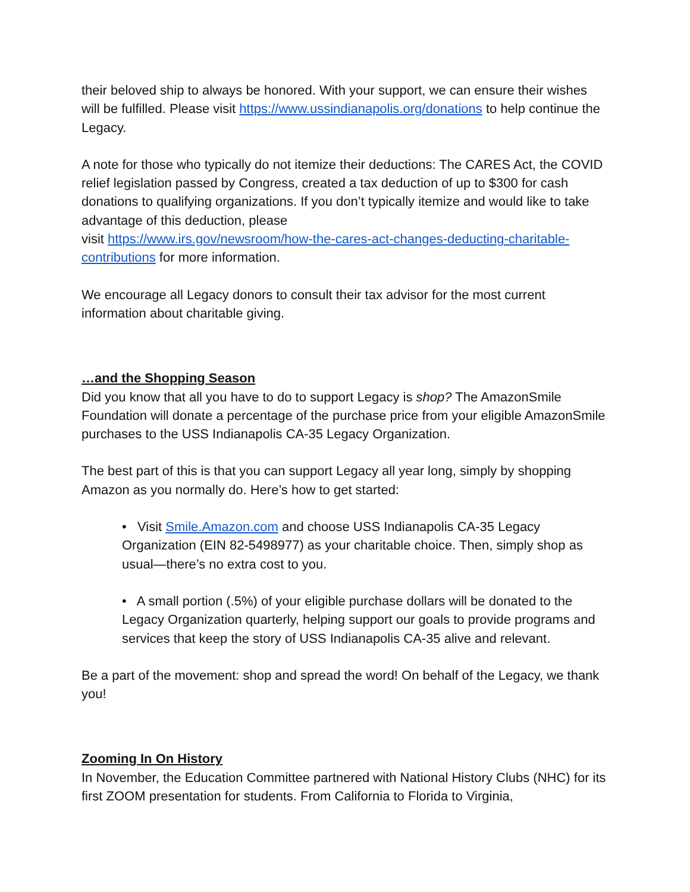their beloved ship to always be honored. With your support, we can ensure their wishes will be fulfilled. Please visit https://www.ussindianapolis.org/donations to help continue the Legacy.
A note for those who typically do not itemize their deductions: The CARES Act, the COVID relief legislation passed by Congress, created a tax deduction of up to $300 for cash donations to qualifying organizations. If you don’t typically itemize and would like to take advantage of this deduction, please
visit https://www.irs.gov/newsroom/how-the-cares-act-changes-deducting-charitable-contributions for more information.
We encourage all Legacy donors to consult their tax advisor for the most current information about charitable giving.
…and the Shopping Season
Did you know that all you have to do to support Legacy is shop? The AmazonSmile Foundation will donate a percentage of the purchase price from your eligible AmazonSmile purchases to the USS Indianapolis CA-35 Legacy Organization.
The best part of this is that you can support Legacy all year long, simply by shopping Amazon as you normally do. Here’s how to get started:
• Visit Smile.Amazon.com and choose USS Indianapolis CA-35 Legacy Organization (EIN 82-5498977) as your charitable choice. Then, simply shop as usual—there’s no extra cost to you.
• A small portion (.5%) of your eligible purchase dollars will be donated to the Legacy Organization quarterly, helping support our goals to provide programs and services that keep the story of USS Indianapolis CA-35 alive and relevant.
Be a part of the movement: shop and spread the word! On behalf of the Legacy, we thank you!
Zooming In On History
In November, the Education Committee partnered with National History Clubs (NHC) for its first ZOOM presentation for students. From California to Florida to Virginia,